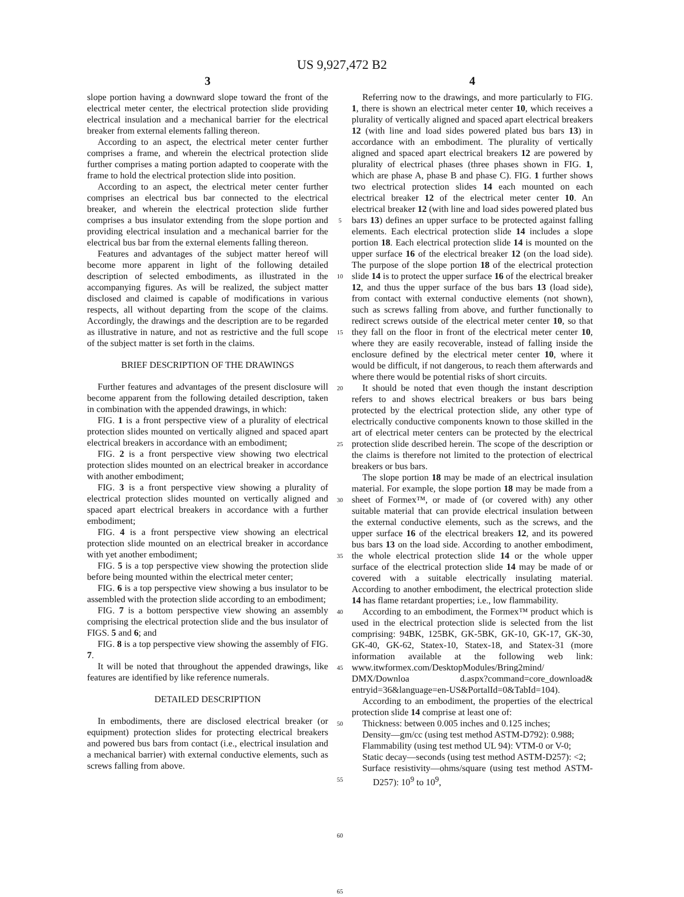US 9,927,472 B2
3
slope portion having a downward slope toward the front of the electrical meter center, the electrical protection slide providing electrical insulation and a mechanical barrier for the electrical breaker from external elements falling thereon.
According to an aspect, the electrical meter center further comprises a frame, and wherein the electrical protection slide further comprises a mating portion adapted to cooperate with the frame to hold the electrical protection slide into position.
According to an aspect, the electrical meter center further comprises an electrical bus bar connected to the electrical breaker, and wherein the electrical protection slide further comprises a bus insulator extending from the slope portion and providing electrical insulation and a mechanical barrier for the electrical bus bar from the external elements falling thereon.
Features and advantages of the subject matter hereof will become more apparent in light of the following detailed description of selected embodiments, as illustrated in the accompanying figures. As will be realized, the subject matter disclosed and claimed is capable of modifications in various respects, all without departing from the scope of the claims. Accordingly, the drawings and the description are to be regarded as illustrative in nature, and not as restrictive and the full scope of the subject matter is set forth in the claims.
BRIEF DESCRIPTION OF THE DRAWINGS
Further features and advantages of the present disclosure will become apparent from the following detailed description, taken in combination with the appended drawings, in which:
FIG. 1 is a front perspective view of a plurality of electrical protection slides mounted on vertically aligned and spaced apart electrical breakers in accordance with an embodiment;
FIG. 2 is a front perspective view showing two electrical protection slides mounted on an electrical breaker in accordance with another embodiment;
FIG. 3 is a front perspective view showing a plurality of electrical protection slides mounted on vertically aligned and spaced apart electrical breakers in accordance with a further embodiment;
FIG. 4 is a front perspective view showing an electrical protection slide mounted on an electrical breaker in accordance with yet another embodiment;
FIG. 5 is a top perspective view showing the protection slide before being mounted within the electrical meter center;
FIG. 6 is a top perspective view showing a bus insulator to be assembled with the protection slide according to an embodiment;
FIG. 7 is a bottom perspective view showing an assembly comprising the electrical protection slide and the bus insulator of FIGS. 5 and 6; and
FIG. 8 is a top perspective view showing the assembly of FIG. 7.
It will be noted that throughout the appended drawings, like features are identified by like reference numerals.
DETAILED DESCRIPTION
In embodiments, there are disclosed electrical breaker (or equipment) protection slides for protecting electrical breakers and powered bus bars from contact (i.e., electrical insulation and a mechanical barrier) with external conductive elements, such as screws falling from above.
5
10
15
20
25
30
35
40
45
50
55
60
65
4
Referring now to the drawings, and more particularly to FIG. 1, there is shown an electrical meter center 10, which receives a plurality of vertically aligned and spaced apart electrical breakers 12 (with line and load sides powered plated bus bars 13) in accordance with an embodiment. The plurality of vertically aligned and spaced apart electrical breakers 12 are powered by plurality of electrical phases (three phases shown in FIG. 1, which are phase A, phase B and phase C). FIG. 1 further shows two electrical protection slides 14 each mounted on each electrical breaker 12 of the electrical meter center 10. An electrical breaker 12 (with line and load sides powered plated bus bars 13) defines an upper surface to be protected against falling elements. Each electrical protection slide 14 includes a slope portion 18. Each electrical protection slide 14 is mounted on the upper surface 16 of the electrical breaker 12 (on the load side). The purpose of the slope portion 18 of the electrical protection slide 14 is to protect the upper surface 16 of the electrical breaker 12, and thus the upper surface of the bus bars 13 (load side), from contact with external conductive elements (not shown), such as screws falling from above, and further functionally to redirect screws outside of the electrical meter center 10, so that they fall on the floor in front of the electrical meter center 10, where they are easily recoverable, instead of falling inside the enclosure defined by the electrical meter center 10, where it would be difficult, if not dangerous, to reach them afterwards and where there would be potential risks of short circuits.
It should be noted that even though the instant description refers to and shows electrical breakers or bus bars being protected by the electrical protection slide, any other type of electrically conductive components known to those skilled in the art of electrical meter centers can be protected by the electrical protection slide described herein. The scope of the description or the claims is therefore not limited to the protection of electrical breakers or bus bars.
The slope portion 18 may be made of an electrical insulation material. For example, the slope portion 18 may be made from a sheet of Formex™, or made of (or covered with) any other suitable material that can provide electrical insulation between the external conductive elements, such as the screws, and the upper surface 16 of the electrical breakers 12, and its powered bus bars 13 on the load side. According to another embodiment, the whole electrical protection slide 14 or the whole upper surface of the electrical protection slide 14 may be made of or covered with a suitable electrically insulating material. According to another embodiment, the electrical protection slide 14 has flame retardant properties; i.e., low flammability.
According to an embodiment, the Formex™ product which is used in the electrical protection slide is selected from the list comprising: 94BK, 125BK, GK-5BK, GK-10, GK-17, GK-30, GK-40, GK-62, Statex-10, Statex-18, and Statex-31 (more information available at the following web link: www.itwformex.com/DesktopModules/Bring2mind/ DMX/Downloa d.aspx?command=core_download& entryid=36&language=en-US&PortalId=0&TabId=104).
According to an embodiment, the properties of the electrical protection slide 14 comprise at least one of:
Thickness: between 0.005 inches and 0.125 inches;
Density—gm/cc (using test method ASTM-D792): 0.988;
Flammability (using test method UL 94): VTM-0 or V-0;
Static decay—seconds (using test method ASTM-D257): <2;
Surface resistivity—ohms/square (using test method ASTM-D257): 10<sup>9</sup> to 10<sup>9</sup>,